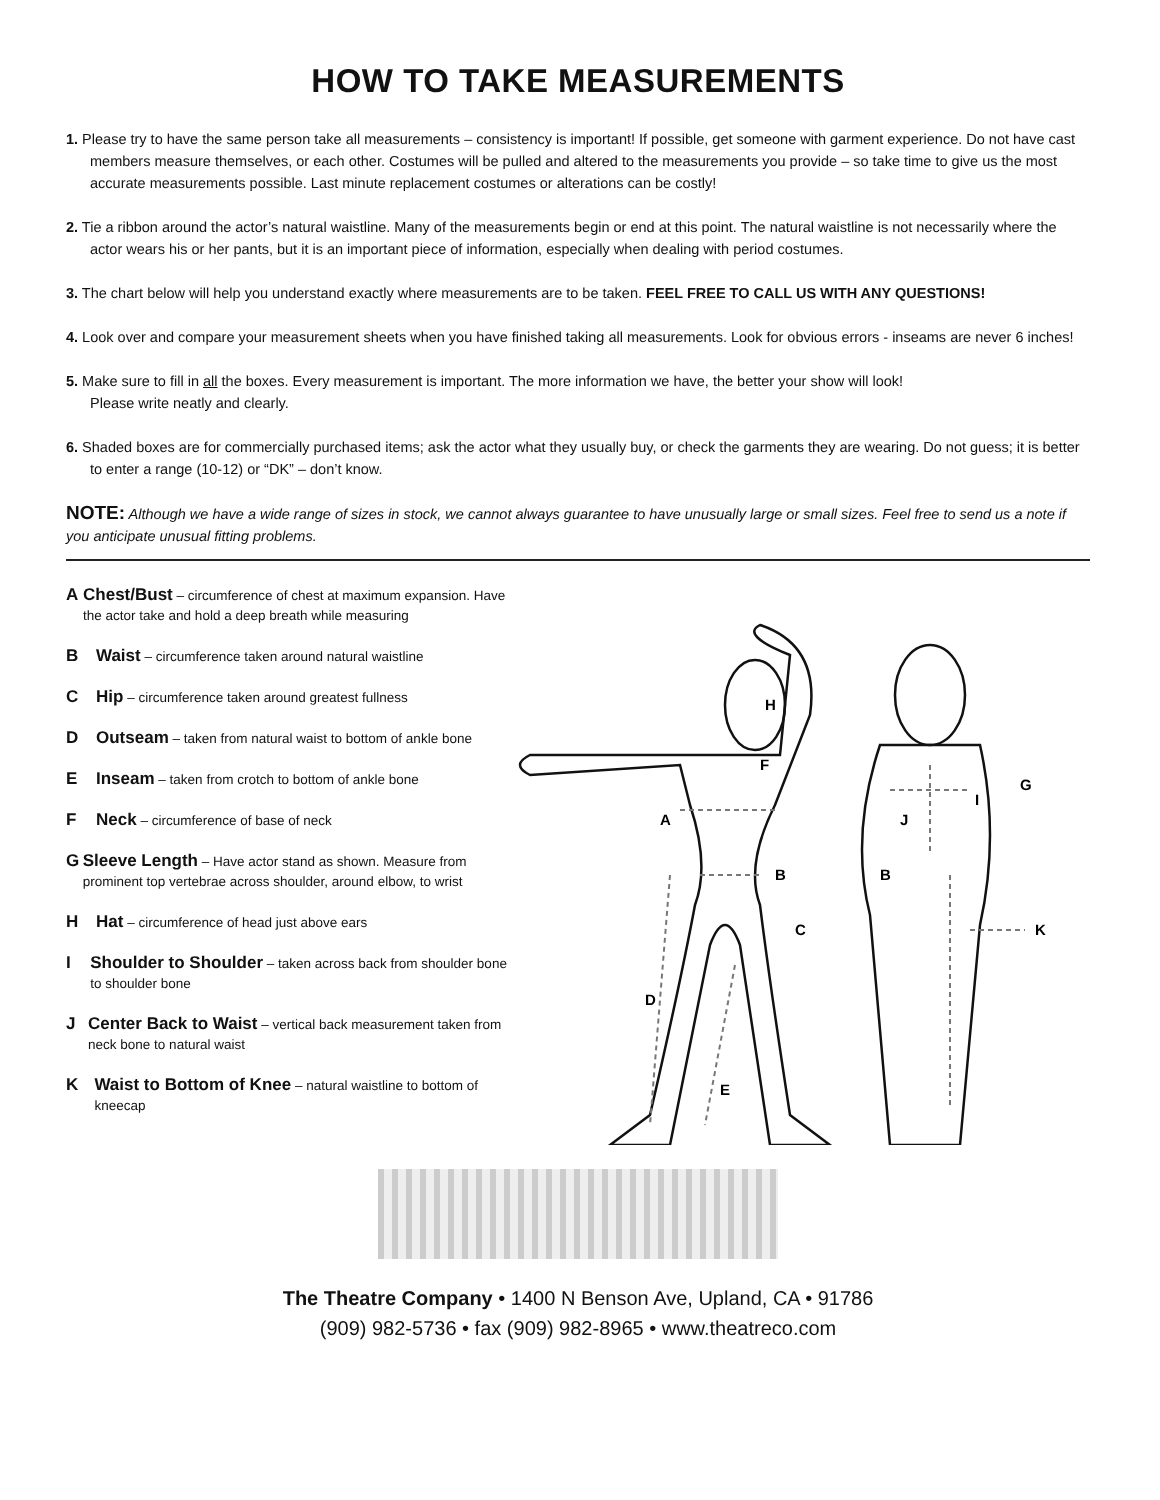HOW TO TAKE MEASUREMENTS
1. Please try to have the same person take all measurements – consistency is important! If possible, get someone with garment experience. Do not have cast members measure themselves, or each other. Costumes will be pulled and altered to the measurements you provide – so take time to give us the most accurate measurements possible. Last minute replacement costumes or alterations can be costly!
2. Tie a ribbon around the actor’s natural waistline. Many of the measurements begin or end at this point. The natural waistline is not necessarily where the actor wears his or her pants, but it is an important piece of information, especially when dealing with period costumes.
3. The chart below will help you understand exactly where measurements are to be taken. FEEL FREE TO CALL US WITH ANY QUESTIONS!
4. Look over and compare your measurement sheets when you have finished taking all measurements. Look for obvious errors - inseams are never 6 inches!
5. Make sure to fill in all the boxes. Every measurement is important. The more information we have, the better your show will look!
Please write neatly and clearly.
6. Shaded boxes are for commercially purchased items; ask the actor what they usually buy, or check the garments they are wearing. Do not guess; it is better to enter a range (10-12) or “DK” – don’t know.
NOTE: Although we have a wide range of sizes in stock, we cannot always guarantee to have unusually large or small sizes. Feel free to send us a note if you anticipate unusual fitting problems.
A Chest/Bust – circumference of chest at maximum expansion. Have the actor take and hold a deep breath while measuring
B Waist – circumference taken around natural waistline
C Hip – circumference taken around greatest fullness
D Outseam – taken from natural waist to bottom of ankle bone
E Inseam – taken from crotch to bottom of ankle bone
F Neck – circumference of base of neck
G Sleeve Length – Have actor stand as shown. Measure from prominent top vertebrae across shoulder, around elbow, to wrist
H Hat – circumference of head just above ears
I Shoulder to Shoulder – taken across back from shoulder bone to shoulder bone
J Center Back to Waist – vertical back measurement taken from neck bone to natural waist
K Waist to Bottom of Knee – natural waistline to bottom of kneecap
H
F
A
B
C
D
E
G
I
J
B
K
The Theatre Company • 1400 N Benson Ave, Upland, CA • 91786
(909) 982-5736 • fax (909) 982-8965 • www.theatreco.com